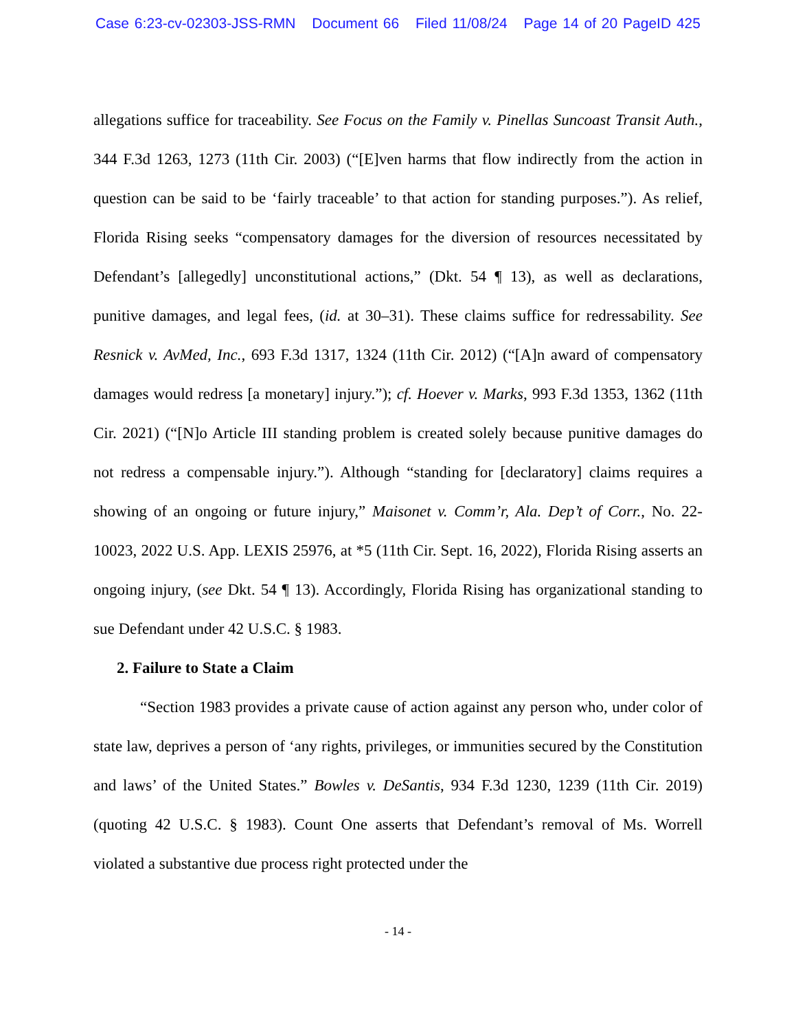Case 6:23-cv-02303-JSS-RMN Document 66 Filed 11/08/24 Page 14 of 20 PageID 425
allegations suffice for traceability. See Focus on the Family v. Pinellas Suncoast Transit Auth., 344 F.3d 1263, 1273 (11th Cir. 2003) (“[E]ven harms that flow indirectly from the action in question can be said to be ‘fairly traceable’ to that action for standing purposes.”). As relief, Florida Rising seeks “compensatory damages for the diversion of resources necessitated by Defendant’s [allegedly] unconstitutional actions,” (Dkt. 54 ¶ 13), as well as declarations, punitive damages, and legal fees, (id. at 30–31). These claims suffice for redressability. See Resnick v. AvMed, Inc., 693 F.3d 1317, 1324 (11th Cir. 2012) (“[A]n award of compensatory damages would redress [a monetary] injury.”); cf. Hoever v. Marks, 993 F.3d 1353, 1362 (11th Cir. 2021) (“[N]o Article III standing problem is created solely because punitive damages do not redress a compensable injury.”). Although “standing for [declaratory] claims requires a showing of an ongoing or future injury,” Maisonet v. Comm’r, Ala. Dep’t of Corr., No. 22-10023, 2022 U.S. App. LEXIS 25976, at *5 (11th Cir. Sept. 16, 2022), Florida Rising asserts an ongoing injury, (see Dkt. 54 ¶ 13). Accordingly, Florida Rising has organizational standing to sue Defendant under 42 U.S.C. § 1983.
2. Failure to State a Claim
“Section 1983 provides a private cause of action against any person who, under color of state law, deprives a person of ‘any rights, privileges, or immunities secured by the Constitution and laws’ of the United States.” Bowles v. DeSantis, 934 F.3d 1230, 1239 (11th Cir. 2019) (quoting 42 U.S.C. § 1983). Count One asserts that Defendant’s removal of Ms. Worrell violated a substantive due process right protected under the
- 14 -